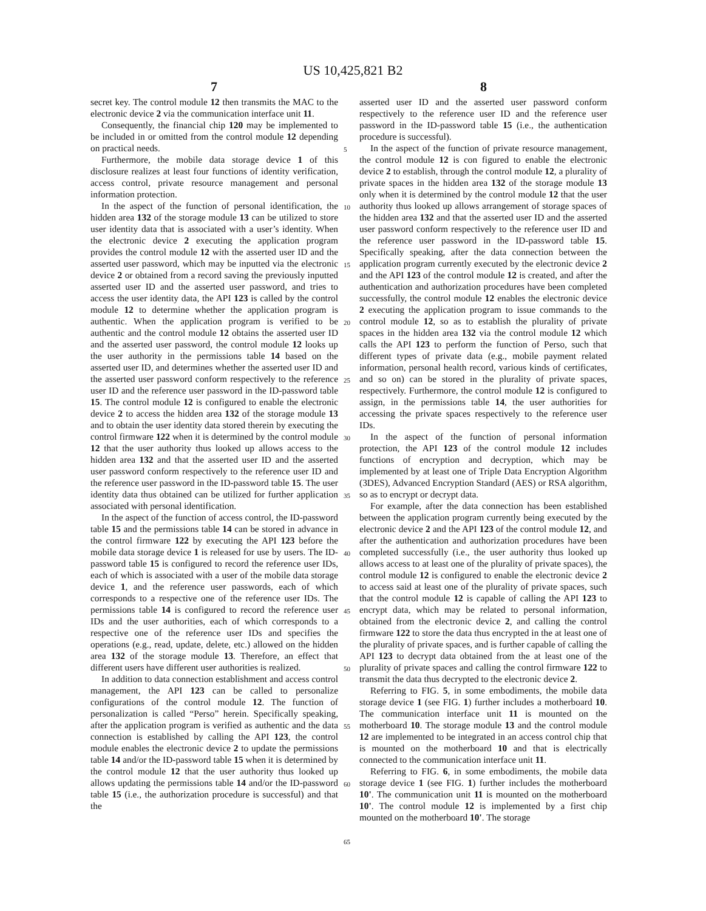US 10,425,821 B2
7 8
secret key. The control module 12 then transmits the MAC to the electronic device 2 via the communication interface unit 11.
Consequently, the financial chip 120 may be implemented to be included in or omitted from the control module 12 depending on practical needs.
Furthermore, the mobile data storage device 1 of this disclosure realizes at least four functions of identity verification, access control, private resource management and personal information protection.
In the aspect of the function of personal identification, the hidden area 132 of the storage module 13 can be utilized to store user identity data that is associated with a user’s identity. When the electronic device 2 executing the application program provides the control module 12 with the asserted user ID and the asserted user password, which may be inputted via the electronic device 2 or obtained from a record saving the previously inputted asserted user ID and the asserted user password, and tries to access the user identity data, the API 123 is called by the control module 12 to determine whether the application program is authentic. When the application program is verified to be authentic and the control module 12 obtains the asserted user ID and the asserted user password, the control module 12 looks up the user authority in the permissions table 14 based on the asserted user ID, and determines whether the asserted user ID and the asserted user password conform respectively to the reference user ID and the reference user password in the ID-password table 15. The control module 12 is configured to enable the electronic device 2 to access the hidden area 132 of the storage module 13 and to obtain the user identity data stored therein by executing the control firmware 122 when it is determined by the control module 12 that the user authority thus looked up allows access to the hidden area 132 and that the asserted user ID and the asserted user password conform respectively to the reference user ID and the reference user password in the ID-password table 15. The user identity data thus obtained can be utilized for further application associated with personal identification.
In the aspect of the function of access control, the ID-password table 15 and the permissions table 14 can be stored in advance in the control firmware 122 by executing the API 123 before the mobile data storage device 1 is released for use by users. The ID-password table 15 is configured to record the reference user IDs, each of which is associated with a user of the mobile data storage device 1, and the reference user passwords, each of which corresponds to a respective one of the reference user IDs. The permissions table 14 is configured to record the reference user IDs and the user authorities, each of which corresponds to a respective one of the reference user IDs and specifies the operations (e.g., read, update, delete, etc.) allowed on the hidden area 132 of the storage module 13. Therefore, an effect that different users have different user authorities is realized.
In addition to data connection establishment and access control management, the API 123 can be called to personalize configurations of the control module 12. The function of personalization is called “Perso” herein. Specifically speaking, after the application program is verified as authentic and the data connection is established by calling the API 123, the control module enables the electronic device 2 to update the permissions table 14 and/or the ID-password table 15 when it is determined by the control module 12 that the user authority thus looked up allows updating the permissions table 14 and/or the ID-password table 15 (i.e., the authorization procedure is successful) and that the
5
10
15
20
25
30
35
40
45
50
55
60
65
asserted user ID and the asserted user password conform respectively to the reference user ID and the reference user password in the ID-password table 15 (i.e., the authentication procedure is successful).
In the aspect of the function of private resource management, the control module 12 is con figured to enable the electronic device 2 to establish, through the control module 12, a plurality of private spaces in the hidden area 132 of the storage module 13 only when it is determined by the control module 12 that the user authority thus looked up allows arrangement of storage spaces of the hidden area 132 and that the asserted user ID and the asserted user password conform respectively to the reference user ID and the reference user password in the ID-password table 15. Specifically speaking, after the data connection between the application program currently executed by the electronic device 2 and the API 123 of the control module 12 is created, and after the authentication and authorization procedures have been completed successfully, the control module 12 enables the electronic device 2 executing the application program to issue commands to the control module 12, so as to establish the plurality of private spaces in the hidden area 132 via the control module 12 which calls the API 123 to perform the function of Perso, such that different types of private data (e.g., mobile payment related information, personal health record, various kinds of certificates, and so on) can be stored in the plurality of private spaces, respectively. Furthermore, the control module 12 is configured to assign, in the permissions table 14, the user authorities for accessing the private spaces respectively to the reference user IDs.
In the aspect of the function of personal information protection, the API 123 of the control module 12 includes functions of encryption and decryption, which may be implemented by at least one of Triple Data Encryption Algorithm (3DES), Advanced Encryption Standard (AES) or RSA algorithm, so as to encrypt or decrypt data.
For example, after the data connection has been established between the application program currently being executed by the electronic device 2 and the API 123 of the control module 12, and after the authentication and authorization procedures have been completed successfully (i.e., the user authority thus looked up allows access to at least one of the plurality of private spaces), the control module 12 is configured to enable the electronic device 2 to access said at least one of the plurality of private spaces, such that the control module 12 is capable of calling the API 123 to encrypt data, which may be related to personal information, obtained from the electronic device 2, and calling the control firmware 122 to store the data thus encrypted in the at least one of the plurality of private spaces, and is further capable of calling the API 123 to decrypt data obtained from the at least one of the plurality of private spaces and calling the control firmware 122 to transmit the data thus decrypted to the electronic device 2.
Referring to FIG. 5, in some embodiments, the mobile data storage device 1 (see FIG. 1) further includes a motherboard 10. The communication interface unit 11 is mounted on the motherboard 10. The storage module 13 and the control module 12 are implemented to be integrated in an access control chip that is mounted on the motherboard 10 and that is electrically connected to the communication interface unit 11.
Referring to FIG. 6, in some embodiments, the mobile data storage device 1 (see FIG. 1) further includes the motherboard 10'. The communication unit 11 is mounted on the motherboard 10'. The control module 12 is implemented by a first chip mounted on the motherboard 10'. The storage